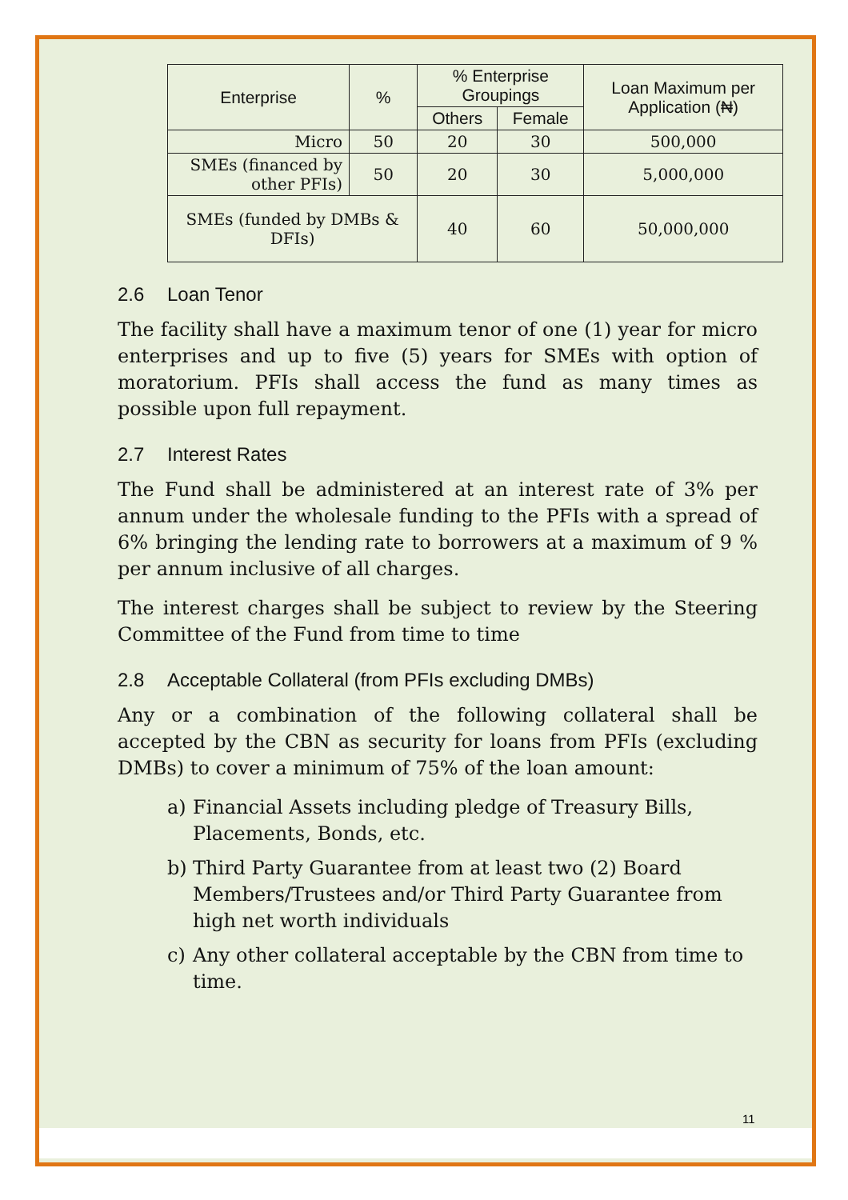| Enterprise | % | % Enterprise Groupings | | Loan Maximum per Application (₦) |
| --- | --- | --- | --- | --- |
| | | Others | Female | |
| Micro | 50 | 20 | 30 | 500,000 |
| SMEs (financed by other PFIs) | 50 | 20 | 30 | 5,000,000 |
| SMEs (funded by DMBs & DFIs) | | 40 | 60 | 50,000,000 |
2.6 Loan Tenor
The facility shall have a maximum tenor of one (1) year for micro enterprises and up to five (5) years for SMEs with option of moratorium. PFIs shall access the fund as many times as possible upon full repayment.
2.7 Interest Rates
The Fund shall be administered at an interest rate of 3% per annum under the wholesale funding to the PFIs with a spread of 6% bringing the lending rate to borrowers at a maximum of 9 % per annum inclusive of all charges.
The interest charges shall be subject to review by the Steering Committee of the Fund from time to time
2.8 Acceptable Collateral (from PFIs excluding DMBs)
Any or a combination of the following collateral shall be accepted by the CBN as security for loans from PFIs (excluding DMBs) to cover a minimum of 75% of the loan amount:
a) Financial Assets including pledge of Treasury Bills, Placements, Bonds, etc.
b) Third Party Guarantee from at least two (2) Board Members/Trustees and/or Third Party Guarantee from high net worth individuals
c) Any other collateral acceptable by the CBN from time to time.
11